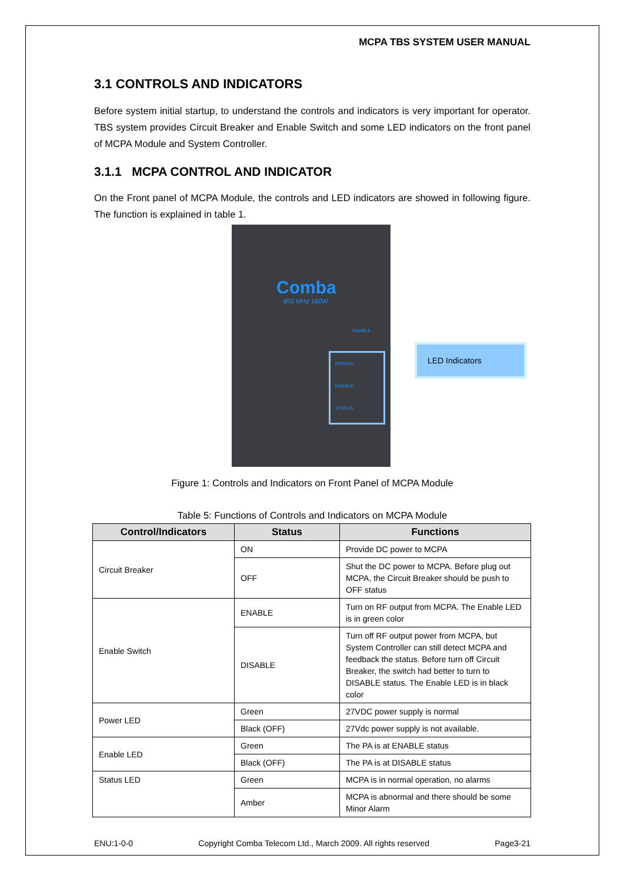MCPA TBS SYSTEM USER MANUAL
3.1 CONTROLS AND INDICATORS
Before system initial startup, to understand the controls and indicators is very important for operator. TBS system provides Circuit Breaker and Enable Switch and some LED indicators on the front panel of MCPA Module and System Controller.
3.1.1 MCPA CONTROL AND INDICATOR
On the Front panel of MCPA Module, the controls and LED indicators are showed in following figure. The function is explained in table 1.
Comba
850 MHz 160W
ENABLE
POWER
ENABLE
STATUS
LED Indicators
Figure 1: Controls and Indicators on Front Panel of MCPA Module
Table 5: Functions of Controls and Indicators on MCPA Module
| Control/Indicators | Status | Functions |
| --- | --- | --- |
| Circuit Breaker | ON | Provide DC power to MCPA |
| | OFF | Shut the DC power to MCPA. Before plug out MCPA, the Circuit Breaker should be push to OFF status |
| Enable Switch | ENABLE | Turn on RF output from MCPA. The Enable LED is in green color |
| | DISABLE | Turn off RF output power from MCPA, but System Controller can still detect MCPA and feedback the status. Before turn off Circuit Breaker, the switch had better to turn to DISABLE status. The Enable LED is in black color |
| Power LED | Green | 27VDC power supply is normal |
| | Black (OFF) | 27Vdc power supply is not available. |
| Enable LED | Green | The PA is at ENABLE status |
| | Black (OFF) | The PA is at DISABLE status |
| Status LED | Green | MCPA is in normal operation, no alarms |
| | Amber | MCPA is abnormal and there should be some Minor Alarm |
ENU:1-0-0 Copyright Comba Telecom Ltd., March 2009. All rights reserved Page3-21